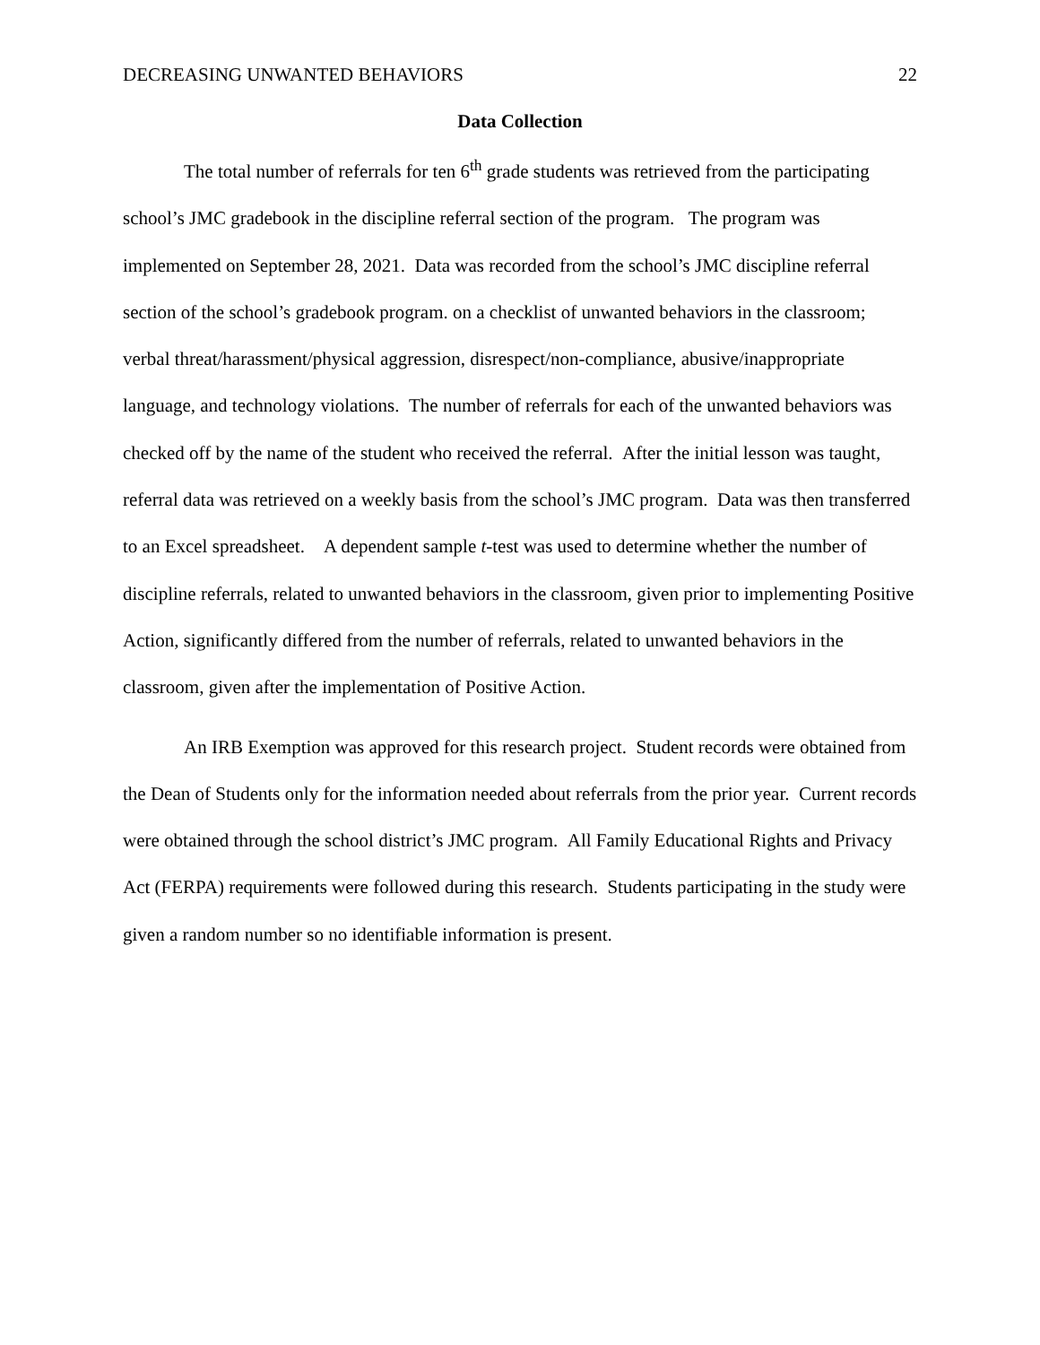DECREASING UNWANTED BEHAVIORS 22
Data Collection
The total number of referrals for ten 6<sup>th</sup> grade students was retrieved from the participating school’s JMC gradebook in the discipline referral section of the program. The program was implemented on September 28, 2021. Data was recorded from the school’s JMC discipline referral section of the school’s gradebook program. on a checklist of unwanted behaviors in the classroom; verbal threat/harassment/physical aggression, disrespect/non-compliance, abusive/inappropriate language, and technology violations. The number of referrals for each of the unwanted behaviors was checked off by the name of the student who received the referral. After the initial lesson was taught, referral data was retrieved on a weekly basis from the school’s JMC program. Data was then transferred to an Excel spreadsheet. A dependent sample t-test was used to determine whether the number of discipline referrals, related to unwanted behaviors in the classroom, given prior to implementing Positive Action, significantly differed from the number of referrals, related to unwanted behaviors in the classroom, given after the implementation of Positive Action.
An IRB Exemption was approved for this research project. Student records were obtained from the Dean of Students only for the information needed about referrals from the prior year. Current records were obtained through the school district’s JMC program. All Family Educational Rights and Privacy Act (FERPA) requirements were followed during this research. Students participating in the study were given a random number so no identifiable information is present.